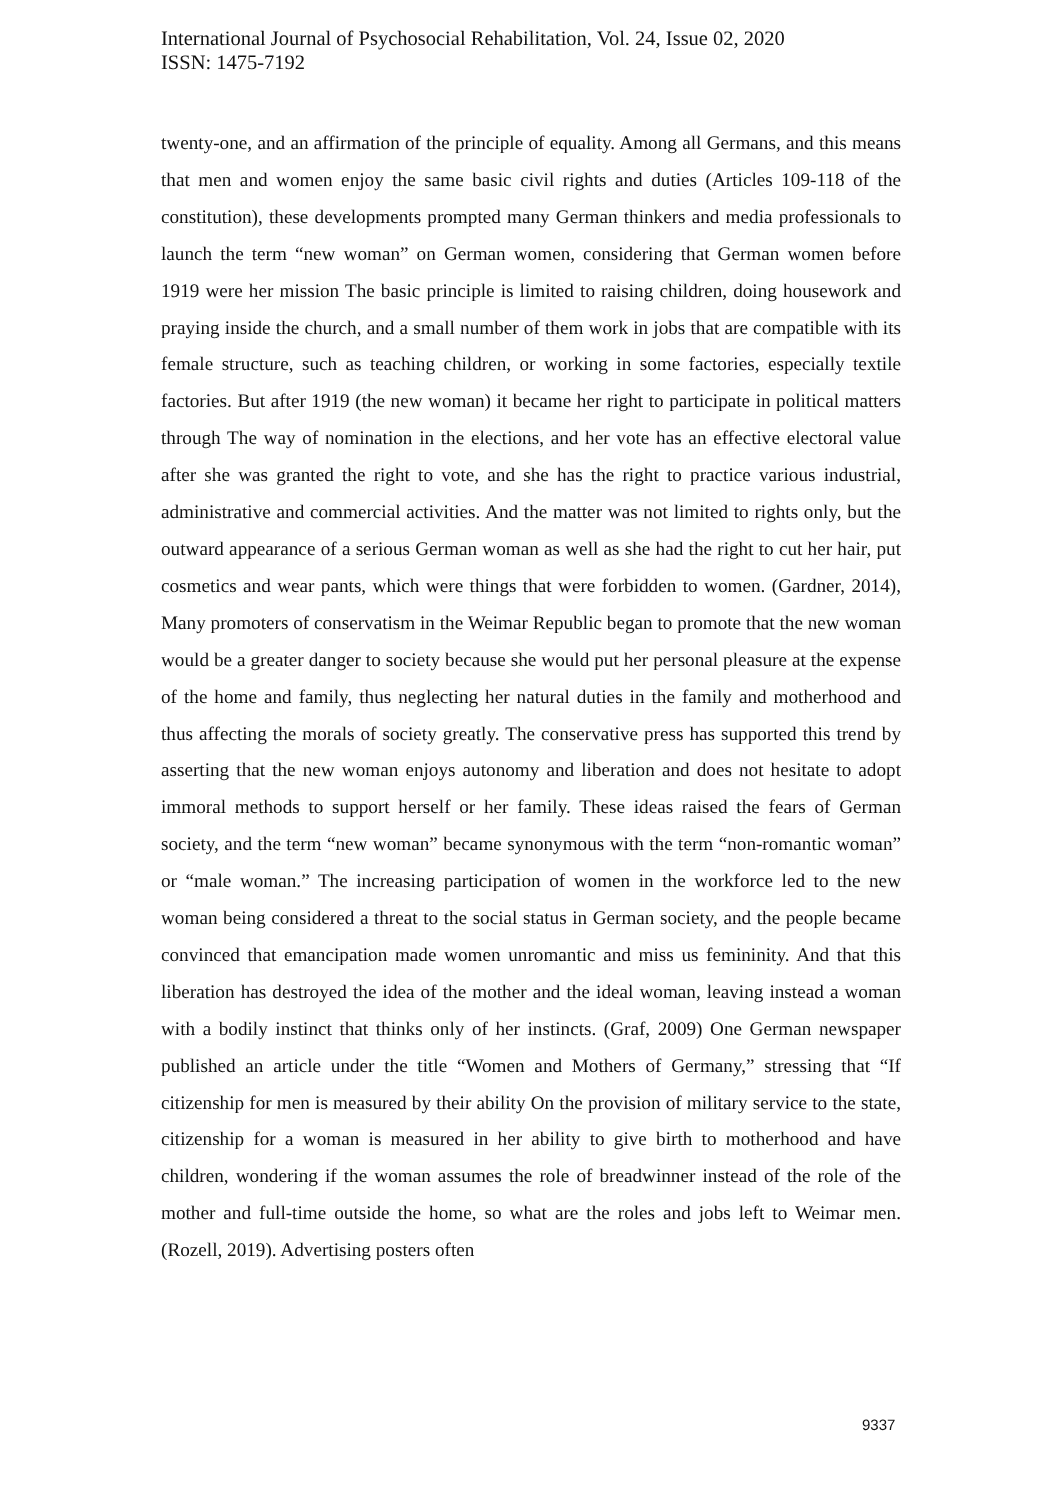International Journal of Psychosocial Rehabilitation, Vol. 24, Issue 02, 2020
ISSN: 1475-7192
twenty-one, and an affirmation of the principle of equality. Among all Germans, and this means that men and women enjoy the same basic civil rights and duties (Articles 109-118 of the constitution), these developments prompted many German thinkers and media professionals to launch the term “new woman” on German women, considering that German women before 1919 were her mission The basic principle is limited to raising children, doing housework and praying inside the church, and a small number of them work in jobs that are compatible with its female structure, such as teaching children, or working in some factories, especially textile factories. But after 1919 (the new woman) it became her right to participate in political matters through The way of nomination in the elections, and her vote has an effective electoral value after she was granted the right to vote, and she has the right to practice various industrial, administrative and commercial activities. And the matter was not limited to rights only, but the outward appearance of a serious German woman as well as she had the right to cut her hair, put cosmetics and wear pants, which were things that were forbidden to women. (Gardner, 2014), Many promoters of conservatism in the Weimar Republic began to promote that the new woman would be a greater danger to society because she would put her personal pleasure at the expense of the home and family, thus neglecting her natural duties in the family and motherhood and thus affecting the morals of society greatly. The conservative press has supported this trend by asserting that the new woman enjoys autonomy and liberation and does not hesitate to adopt immoral methods to support herself or her family. These ideas raised the fears of German society, and the term “new woman” became synonymous with the term “non-romantic woman” or “male woman.” The increasing participation of women in the workforce led to the new woman being considered a threat to the social status in German society, and the people became convinced that emancipation made women unromantic and miss us femininity. And that this liberation has destroyed the idea of the mother and the ideal woman, leaving instead a woman with a bodily instinct that thinks only of her instincts. (Graf, 2009) One German newspaper published an article under the title “Women and Mothers of Germany,” stressing that “If citizenship for men is measured by their ability On the provision of military service to the state, citizenship for a woman is measured in her ability to give birth to motherhood and have children, wondering if the woman assumes the role of breadwinner instead of the role of the mother and full-time outside the home, so what are the roles and jobs left to Weimar men. (Rozell, 2019). Advertising posters often
9337